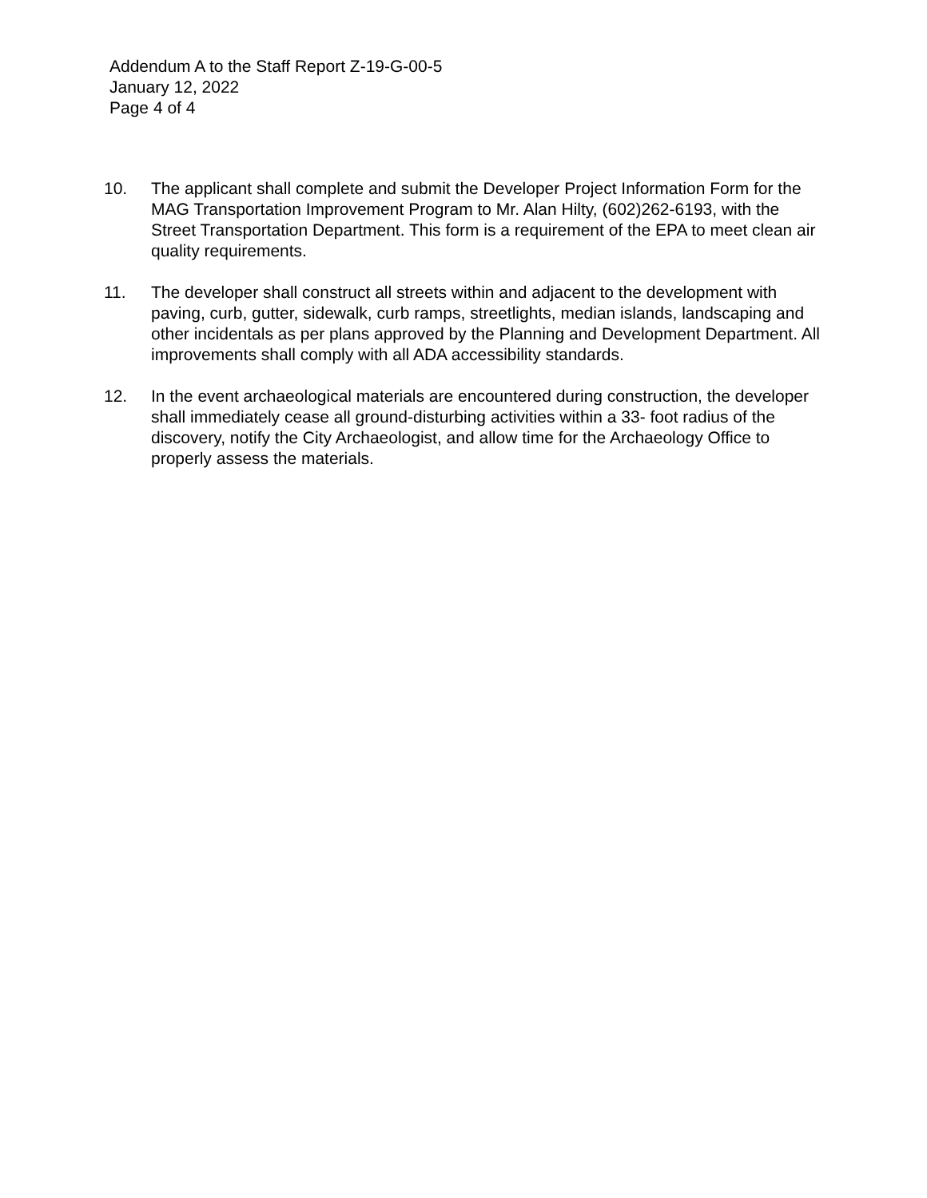Addendum A to the Staff Report Z-19-G-00-5
January 12, 2022
Page 4 of 4
10. The applicant shall complete and submit the Developer Project Information Form for the MAG Transportation Improvement Program to Mr. Alan Hilty, (602)262-6193, with the Street Transportation Department. This form is a requirement of the EPA to meet clean air quality requirements.
11. The developer shall construct all streets within and adjacent to the development with paving, curb, gutter, sidewalk, curb ramps, streetlights, median islands, landscaping and other incidentals as per plans approved by the Planning and Development Department. All improvements shall comply with all ADA accessibility standards.
12. In the event archaeological materials are encountered during construction, the developer shall immediately cease all ground-disturbing activities within a 33- foot radius of the discovery, notify the City Archaeologist, and allow time for the Archaeology Office to properly assess the materials.